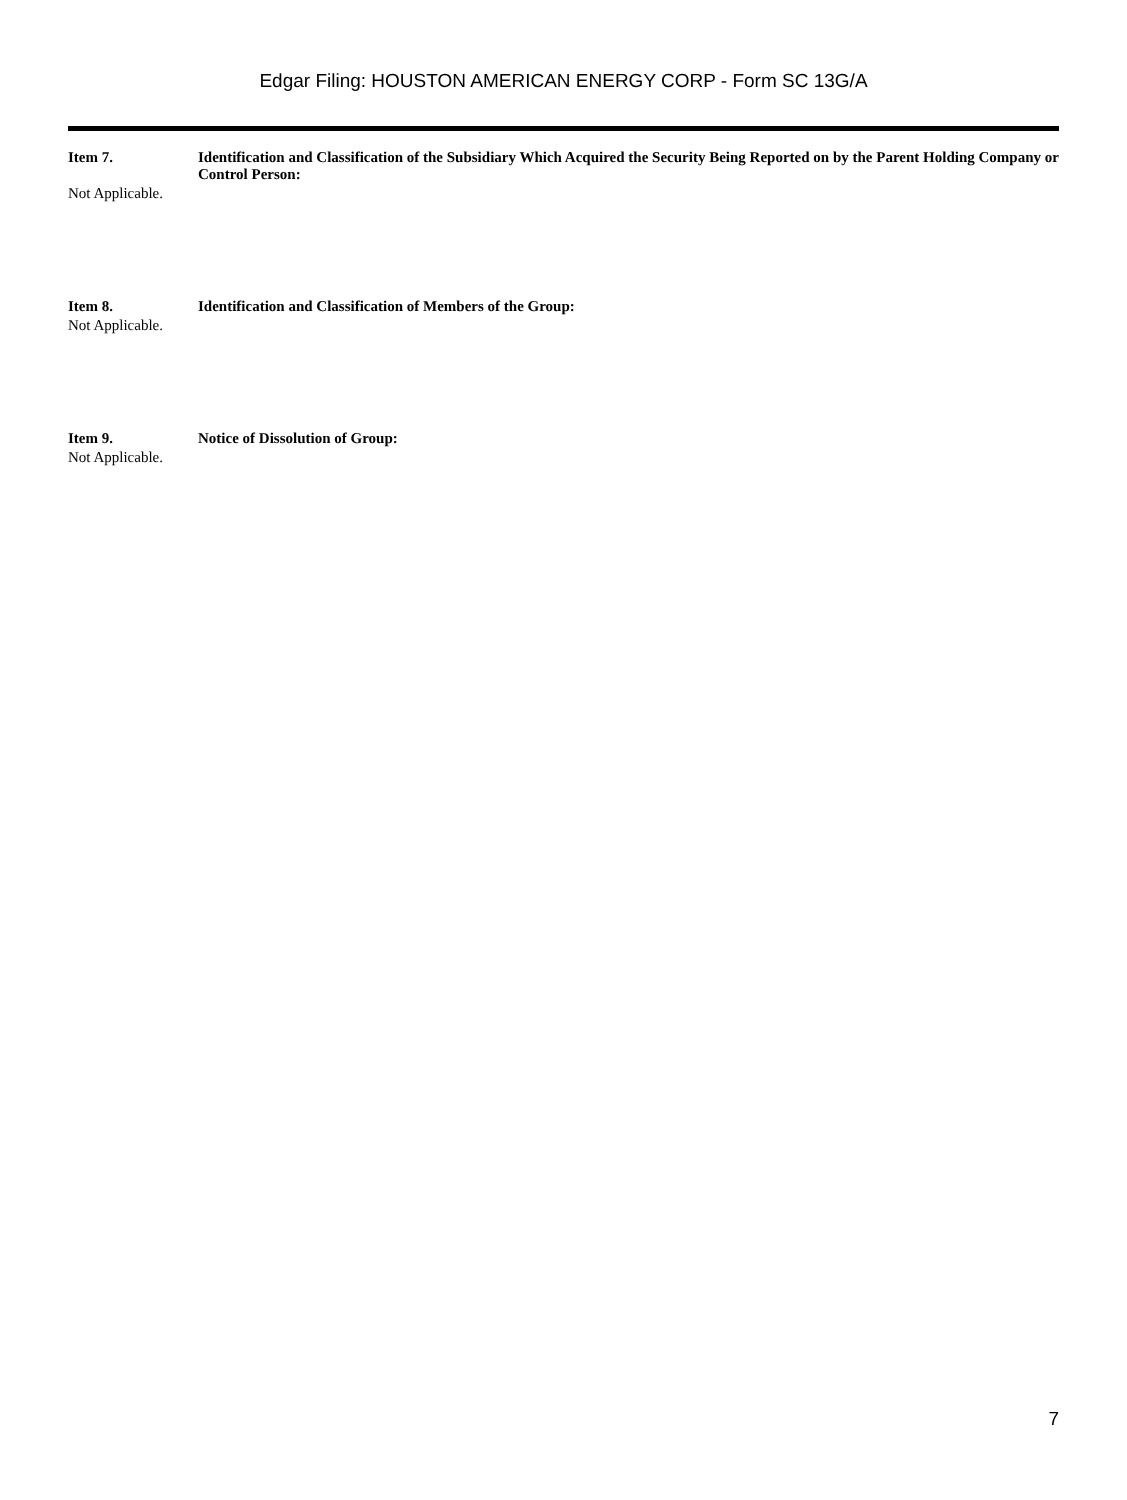Edgar Filing: HOUSTON AMERICAN ENERGY CORP - Form SC 13G/A
Item 7. Identification and Classification of the Subsidiary Which Acquired the Security Being Reported on by the Parent Holding Company or Control Person:
Not Applicable.
Item 8. Identification and Classification of Members of the Group:
Not Applicable.
Item 9. Notice of Dissolution of Group:
Not Applicable.
7